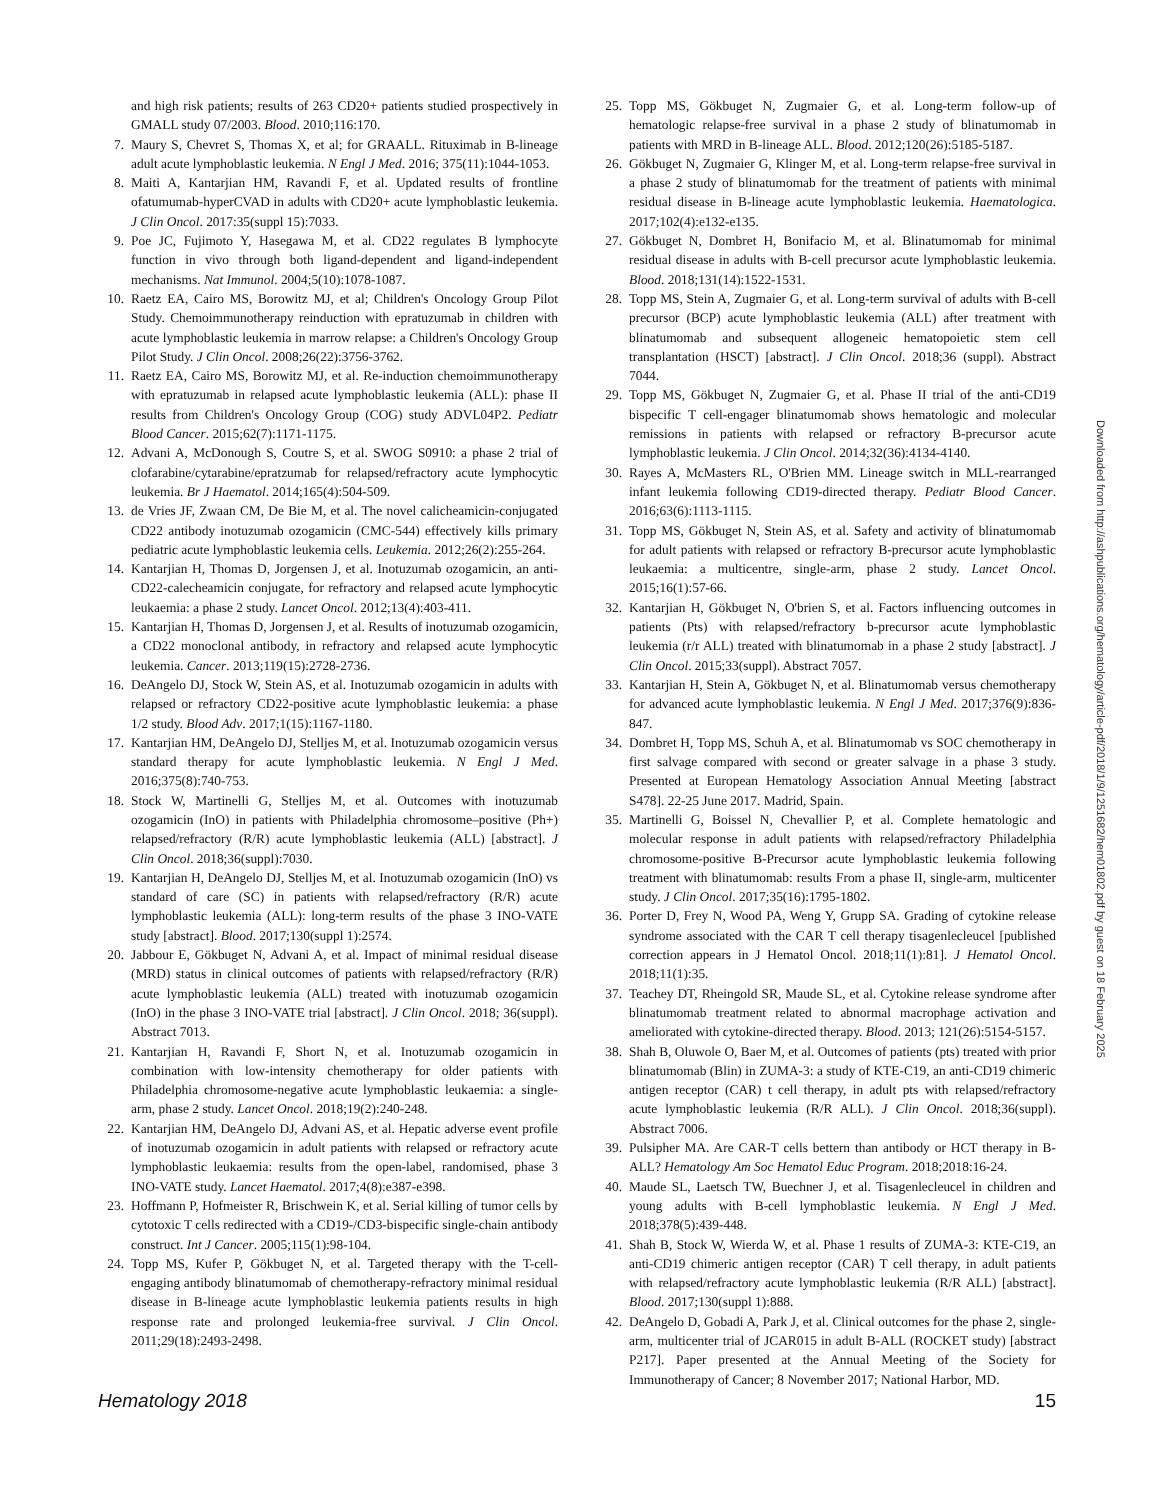and high risk patients; results of 263 CD20+ patients studied prospectively in GMALL study 07/2003. Blood. 2010;116:170.
7. Maury S, Chevret S, Thomas X, et al; for GRAALL. Rituximab in B-lineage adult acute lymphoblastic leukemia. N Engl J Med. 2016; 375(11):1044-1053.
8. Maiti A, Kantarjian HM, Ravandi F, et al. Updated results of frontline ofatumumab-hyperCVAD in adults with CD20+ acute lymphoblastic leukemia. J Clin Oncol. 2017:35(suppl 15):7033.
9. Poe JC, Fujimoto Y, Hasegawa M, et al. CD22 regulates B lymphocyte function in vivo through both ligand-dependent and ligand-independent mechanisms. Nat Immunol. 2004;5(10):1078-1087.
10. Raetz EA, Cairo MS, Borowitz MJ, et al; Children's Oncology Group Pilot Study. Chemoimmunotherapy reinduction with epratuzumab in children with acute lymphoblastic leukemia in marrow relapse: a Children's Oncology Group Pilot Study. J Clin Oncol. 2008;26(22):3756-3762.
11. Raetz EA, Cairo MS, Borowitz MJ, et al. Re-induction chemoimmunotherapy with epratuzumab in relapsed acute lymphoblastic leukemia (ALL): phase II results from Children's Oncology Group (COG) study ADVL04P2. Pediatr Blood Cancer. 2015;62(7):1171-1175.
12. Advani A, McDonough S, Coutre S, et al. SWOG S0910: a phase 2 trial of clofarabine/cytarabine/epratzumab for relapsed/refractory acute lymphocytic leukemia. Br J Haematol. 2014;165(4):504-509.
13. de Vries JF, Zwaan CM, De Bie M, et al. The novel calicheamicin-conjugated CD22 antibody inotuzumab ozogamicin (CMC-544) effectively kills primary pediatric acute lymphoblastic leukemia cells. Leukemia. 2012;26(2):255-264.
14. Kantarjian H, Thomas D, Jorgensen J, et al. Inotuzumab ozogamicin, an anti-CD22-calecheamicin conjugate, for refractory and relapsed acute lymphocytic leukaemia: a phase 2 study. Lancet Oncol. 2012;13(4):403-411.
15. Kantarjian H, Thomas D, Jorgensen J, et al. Results of inotuzumab ozogamicin, a CD22 monoclonal antibody, in refractory and relapsed acute lymphocytic leukemia. Cancer. 2013;119(15):2728-2736.
16. DeAngelo DJ, Stock W, Stein AS, et al. Inotuzumab ozogamicin in adults with relapsed or refractory CD22-positive acute lymphoblastic leukemia: a phase 1/2 study. Blood Adv. 2017;1(15):1167-1180.
17. Kantarjian HM, DeAngelo DJ, Stelljes M, et al. Inotuzumab ozogamicin versus standard therapy for acute lymphoblastic leukemia. N Engl J Med. 2016;375(8):740-753.
18. Stock W, Martinelli G, Stelljes M, et al. Outcomes with inotuzumab ozogamicin (InO) in patients with Philadelphia chromosome–positive (Ph+) relapsed/refractory (R/R) acute lymphoblastic leukemia (ALL) [abstract]. J Clin Oncol. 2018;36(suppl):7030.
19. Kantarjian H, DeAngelo DJ, Stelljes M, et al. Inotuzumab ozogamicin (InO) vs standard of care (SC) in patients with relapsed/refractory (R/R) acute lymphoblastic leukemia (ALL): long-term results of the phase 3 INO-VATE study [abstract]. Blood. 2017;130(suppl 1):2574.
20. Jabbour E, Gökbuget N, Advani A, et al. Impact of minimal residual disease (MRD) status in clinical outcomes of patients with relapsed/refractory (R/R) acute lymphoblastic leukemia (ALL) treated with inotuzumab ozogamicin (InO) in the phase 3 INO-VATE trial [abstract]. J Clin Oncol. 2018; 36(suppl). Abstract 7013.
21. Kantarjian H, Ravandi F, Short N, et al. Inotuzumab ozogamicin in combination with low-intensity chemotherapy for older patients with Philadelphia chromosome-negative acute lymphoblastic leukaemia: a single-arm, phase 2 study. Lancet Oncol. 2018;19(2):240-248.
22. Kantarjian HM, DeAngelo DJ, Advani AS, et al. Hepatic adverse event profile of inotuzumab ozogamicin in adult patients with relapsed or refractory acute lymphoblastic leukaemia: results from the open-label, randomised, phase 3 INO-VATE study. Lancet Haematol. 2017;4(8):e387-e398.
23. Hoffmann P, Hofmeister R, Brischwein K, et al. Serial killing of tumor cells by cytotoxic T cells redirected with a CD19-/CD3-bispecific single-chain antibody construct. Int J Cancer. 2005;115(1):98-104.
24. Topp MS, Kufer P, Gökbuget N, et al. Targeted therapy with the T-cell-engaging antibody blinatumomab of chemotherapy-refractory minimal residual disease in B-lineage acute lymphoblastic leukemia patients results in high response rate and prolonged leukemia-free survival. J Clin Oncol. 2011;29(18):2493-2498.
25. Topp MS, Gökbuget N, Zugmaier G, et al. Long-term follow-up of hematologic relapse-free survival in a phase 2 study of blinatumomab in patients with MRD in B-lineage ALL. Blood. 2012;120(26):5185-5187.
26. Gökbuget N, Zugmaier G, Klinger M, et al. Long-term relapse-free survival in a phase 2 study of blinatumomab for the treatment of patients with minimal residual disease in B-lineage acute lymphoblastic leukemia. Haematologica. 2017;102(4):e132-e135.
27. Gökbuget N, Dombret H, Bonifacio M, et al. Blinatumomab for minimal residual disease in adults with B-cell precursor acute lymphoblastic leukemia. Blood. 2018;131(14):1522-1531.
28. Topp MS, Stein A, Zugmaier G, et al. Long-term survival of adults with B-cell precursor (BCP) acute lymphoblastic leukemia (ALL) after treatment with blinatumomab and subsequent allogeneic hematopoietic stem cell transplantation (HSCT) [abstract]. J Clin Oncol. 2018;36 (suppl). Abstract 7044.
29. Topp MS, Gökbuget N, Zugmaier G, et al. Phase II trial of the anti-CD19 bispecific T cell-engager blinatumomab shows hematologic and molecular remissions in patients with relapsed or refractory B-precursor acute lymphoblastic leukemia. J Clin Oncol. 2014;32(36):4134-4140.
30. Rayes A, McMasters RL, O'Brien MM. Lineage switch in MLL-rearranged infant leukemia following CD19-directed therapy. Pediatr Blood Cancer. 2016;63(6):1113-1115.
31. Topp MS, Gökbuget N, Stein AS, et al. Safety and activity of blinatumomab for adult patients with relapsed or refractory B-precursor acute lymphoblastic leukaemia: a multicentre, single-arm, phase 2 study. Lancet Oncol. 2015;16(1):57-66.
32. Kantarjian H, Gökbuget N, O'brien S, et al. Factors influencing outcomes in patients (Pts) with relapsed/refractory b-precursor acute lymphoblastic leukemia (r/r ALL) treated with blinatumomab in a phase 2 study [abstract]. J Clin Oncol. 2015;33(suppl). Abstract 7057.
33. Kantarjian H, Stein A, Gökbuget N, et al. Blinatumomab versus chemotherapy for advanced acute lymphoblastic leukemia. N Engl J Med. 2017;376(9):836-847.
34. Dombret H, Topp MS, Schuh A, et al. Blinatumomab vs SOC chemotherapy in first salvage compared with second or greater salvage in a phase 3 study. Presented at European Hematology Association Annual Meeting [abstract S478]. 22-25 June 2017. Madrid, Spain.
35. Martinelli G, Boissel N, Chevallier P, et al. Complete hematologic and molecular response in adult patients with relapsed/refractory Philadelphia chromosome-positive B-Precursor acute lymphoblastic leukemia following treatment with blinatumomab: results From a phase II, single-arm, multicenter study. J Clin Oncol. 2017;35(16):1795-1802.
36. Porter D, Frey N, Wood PA, Weng Y, Grupp SA. Grading of cytokine release syndrome associated with the CAR T cell therapy tisagenlecleucel [published correction appears in J Hematol Oncol. 2018;11(1):81]. J Hematol Oncol. 2018;11(1):35.
37. Teachey DT, Rheingold SR, Maude SL, et al. Cytokine release syndrome after blinatumomab treatment related to abnormal macrophage activation and ameliorated with cytokine-directed therapy. Blood. 2013; 121(26):5154-5157.
38. Shah B, Oluwole O, Baer M, et al. Outcomes of patients (pts) treated with prior blinatumomab (Blin) in ZUMA-3: a study of KTE-C19, an anti-CD19 chimeric antigen receptor (CAR) t cell therapy, in adult pts with relapsed/refractory acute lymphoblastic leukemia (R/R ALL). J Clin Oncol. 2018;36(suppl). Abstract 7006.
39. Pulsipher MA. Are CAR-T cells bettern than antibody or HCT therapy in B-ALL? Hematology Am Soc Hematol Educ Program. 2018;2018:16-24.
40. Maude SL, Laetsch TW, Buechner J, et al. Tisagenlecleucel in children and young adults with B-cell lymphoblastic leukemia. N Engl J Med. 2018;378(5):439-448.
41. Shah B, Stock W, Wierda W, et al. Phase 1 results of ZUMA-3: KTE-C19, an anti-CD19 chimeric antigen receptor (CAR) T cell therapy, in adult patients with relapsed/refractory acute lymphoblastic leukemia (R/R ALL) [abstract]. Blood. 2017;130(suppl 1):888.
42. DeAngelo D, Gobadi A, Park J, et al. Clinical outcomes for the phase 2, single-arm, multicenter trial of JCAR015 in adult B-ALL (ROCKET study) [abstract P217]. Paper presented at the Annual Meeting of the Society for Immunotherapy of Cancer; 8 November 2017; National Harbor, MD.
Downloaded from http://ashpublications.org/hematology/article-pdf/2018/1/9/1251682/hem01802.pdf by guest on 18 February 2025
Hematology 2018 15